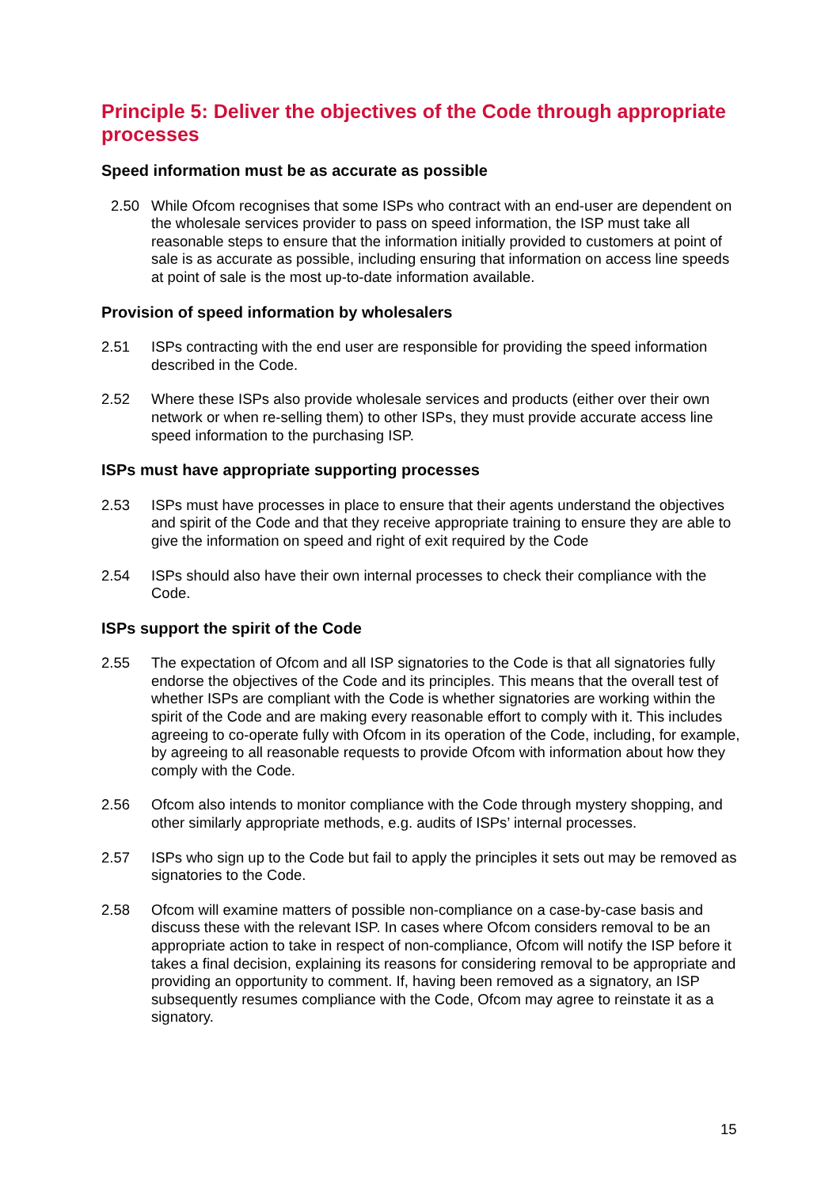Principle 5: Deliver the objectives of the Code through appropriate processes
Speed information must be as accurate as possible
2.50 While Ofcom recognises that some ISPs who contract with an end-user are dependent on the wholesale services provider to pass on speed information, the ISP must take all reasonable steps to ensure that the information initially provided to customers at point of sale is as accurate as possible, including ensuring that information on access line speeds at point of sale is the most up-to-date information available.
Provision of speed information by wholesalers
2.51 ISPs contracting with the end user are responsible for providing the speed information described in the Code.
2.52 Where these ISPs also provide wholesale services and products (either over their own network or when re-selling them) to other ISPs, they must provide accurate access line speed information to the purchasing ISP.
ISPs must have appropriate supporting processes
2.53 ISPs must have processes in place to ensure that their agents understand the objectives and spirit of the Code and that they receive appropriate training to ensure they are able to give the information on speed and right of exit required by the Code
2.54 ISPs should also have their own internal processes to check their compliance with the Code.
ISPs support the spirit of the Code
2.55 The expectation of Ofcom and all ISP signatories to the Code is that all signatories fully endorse the objectives of the Code and its principles. This means that the overall test of whether ISPs are compliant with the Code is whether signatories are working within the spirit of the Code and are making every reasonable effort to comply with it. This includes agreeing to co-operate fully with Ofcom in its operation of the Code, including, for example, by agreeing to all reasonable requests to provide Ofcom with information about how they comply with the Code.
2.56 Ofcom also intends to monitor compliance with the Code through mystery shopping, and other similarly appropriate methods, e.g. audits of ISPs’ internal processes.
2.57 ISPs who sign up to the Code but fail to apply the principles it sets out may be removed as signatories to the Code.
2.58 Ofcom will examine matters of possible non-compliance on a case-by-case basis and discuss these with the relevant ISP. In cases where Ofcom considers removal to be an appropriate action to take in respect of non-compliance, Ofcom will notify the ISP before it takes a final decision, explaining its reasons for considering removal to be appropriate and providing an opportunity to comment. If, having been removed as a signatory, an ISP subsequently resumes compliance with the Code, Ofcom may agree to reinstate it as a signatory.
15